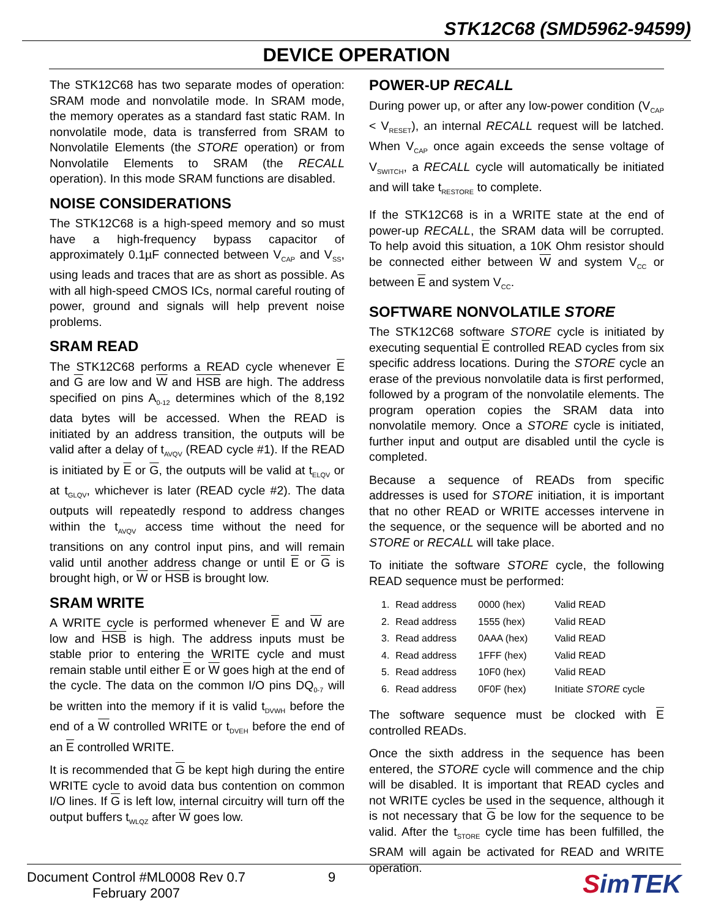STK12C68 (SMD5962-94599)
DEVICE OPERATION
The STK12C68 has two separate modes of operation: SRAM mode and nonvolatile mode. In SRAM mode, the memory operates as a standard fast static RAM. In nonvolatile mode, data is transferred from SRAM to Nonvolatile Elements (the STORE operation) or from Nonvolatile Elements to SRAM (the RECALL operation). In this mode SRAM functions are disabled.
NOISE CONSIDERATIONS
The STK12C68 is a high-speed memory and so must have a high-frequency bypass capacitor of approximately 0.1µF connected between V<sub>CAP</sub> and V<sub>SS</sub>, using leads and traces that are as short as possible. As with all high-speed CMOS ICs, normal careful routing of power, ground and signals will help prevent noise problems.
SRAM READ
The STK12C68 performs a READ cycle whenever E and G are low and W and HSB are high. The address specified on pins A<sub>0-12</sub> determines which of the 8,192 data bytes will be accessed. When the READ is initiated by an address transition, the outputs will be valid after a delay of t<sub>AVQV</sub> (READ cycle #1). If the READ is initiated by E or G, the outputs will be valid at t<sub>ELQV</sub> or at t<sub>GLQV</sub>, whichever is later (READ cycle #2). The data outputs will repeatedly respond to address changes within the t<sub>AVQV</sub> access time without the need for transitions on any control input pins, and will remain valid until another address change or until E or G is brought high, or W or HSB is brought low.
SRAM WRITE
A WRITE cycle is performed whenever E and W are low and HSB is high. The address inputs must be stable prior to entering the WRITE cycle and must remain stable until either E or W goes high at the end of the cycle. The data on the common I/O pins DQ<sub>0-7</sub> will be written into the memory if it is valid t<sub>DVWH</sub> before the end of a W controlled WRITE or t<sub>DVEH</sub> before the end of an E controlled WRITE.
It is recommended that G be kept high during the entire WRITE cycle to avoid data bus contention on common I/O lines. If G is left low, internal circuitry will turn off the output buffers t<sub>WLQZ</sub> after W goes low.
POWER-UP RECALL
During power up, or after any low-power condition (V<sub>CAP</sub> < V<sub>RESET</sub>), an internal RECALL request will be latched. When V<sub>CAP</sub> once again exceeds the sense voltage of V<sub>SWITCH</sub>, a RECALL cycle will automatically be initiated and will take t<sub>RESTORE</sub> to complete.
If the STK12C68 is in a WRITE state at the end of power-up RECALL, the SRAM data will be corrupted. To help avoid this situation, a 10K Ohm resistor should be connected either between W and system V<sub>CC</sub> or between E and system V<sub>CC</sub>.
SOFTWARE NONVOLATILE STORE
The STK12C68 software STORE cycle is initiated by executing sequential E controlled READ cycles from six specific address locations. During the STORE cycle an erase of the previous nonvolatile data is first performed, followed by a program of the nonvolatile elements. The program operation copies the SRAM data into nonvolatile memory. Once a STORE cycle is initiated, further input and output are disabled until the cycle is completed.
Because a sequence of READs from specific addresses is used for STORE initiation, it is important that no other READ or WRITE accesses intervene in the sequence, or the sequence will be aborted and no STORE or RECALL will take place.
To initiate the software STORE cycle, the following READ sequence must be performed:
| 1. | Read address | 0000 (hex) | Valid READ |
| 2. | Read address | 1555 (hex) | Valid READ |
| 3. | Read address | 0AAA (hex) | Valid READ |
| 4. | Read address | 1FFF (hex) | Valid READ |
| 5. | Read address | 10F0 (hex) | Valid READ |
| 6. | Read address | 0F0F (hex) | Initiate STORE cycle |
The software sequence must be clocked with E controlled READs.
Once the sixth address in the sequence has been entered, the STORE cycle will commence and the chip will be disabled. It is important that READ cycles and not WRITE cycles be used in the sequence, although it is not necessary that G be low for the sequence to be valid. After the t<sub>STORE</sub> cycle time has been fulfilled, the SRAM will again be activated for READ and WRITE operation.
Document Control #ML0008 Rev 0.7
February 2007
9
SimTEK